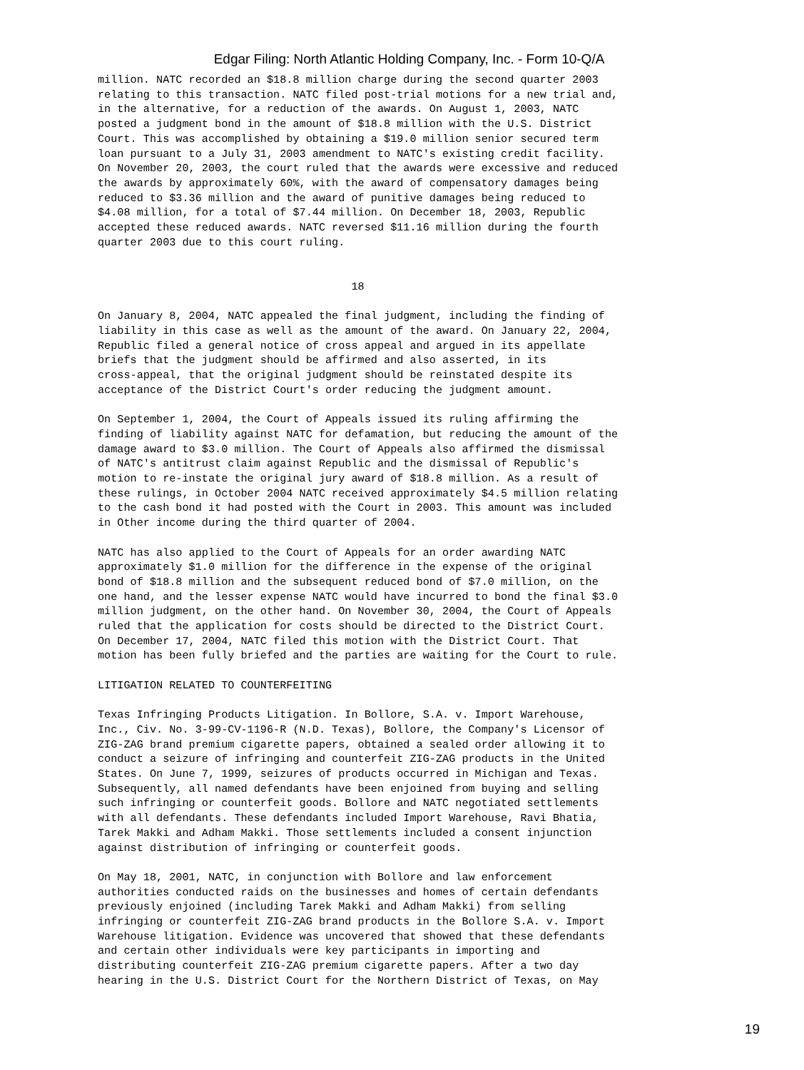Edgar Filing: North Atlantic Holding Company, Inc. - Form 10-Q/A
million. NATC recorded an $18.8 million charge during the second quarter 2003
relating to this transaction. NATC filed post-trial motions for a new trial and,
in the alternative, for a reduction of the awards. On August 1, 2003, NATC
posted a judgment bond in the amount of $18.8 million with the U.S. District
Court. This was accomplished by obtaining a $19.0 million senior secured term
loan pursuant to a July 31, 2003 amendment to NATC's existing credit facility.
On November 20, 2003, the court ruled that the awards were excessive and reduced
the awards by approximately 60%, with the award of compensatory damages being
reduced to $3.36 million and the award of punitive damages being reduced to
$4.08 million, for a total of $7.44 million. On December 18, 2003, Republic
accepted these reduced awards. NATC reversed $11.16 million during the fourth
quarter 2003 due to this court ruling.


                                       18

On January 8, 2004, NATC appealed the final judgment, including the finding of
liability in this case as well as the amount of the award. On January 22, 2004,
Republic filed a general notice of cross appeal and argued in its appellate
briefs that the judgment should be affirmed and also asserted, in its
cross-appeal, that the original judgment should be reinstated despite its
acceptance of the District Court's order reducing the judgment amount.

On September 1, 2004, the Court of Appeals issued its ruling affirming the
finding of liability against NATC for defamation, but reducing the amount of the
damage award to $3.0 million. The Court of Appeals also affirmed the dismissal
of NATC's antitrust claim against Republic and the dismissal of Republic's
motion to re-instate the original jury award of $18.8 million. As a result of
these rulings, in October 2004 NATC received approximately $4.5 million relating
to the cash bond it had posted with the Court in 2003. This amount was included
in Other income during the third quarter of 2004.

NATC has also applied to the Court of Appeals for an order awarding NATC
approximately $1.0 million for the difference in the expense of the original
bond of $18.8 million and the subsequent reduced bond of $7.0 million, on the
one hand, and the lesser expense NATC would have incurred to bond the final $3.0
million judgment, on the other hand. On November 30, 2004, the Court of Appeals
ruled that the application for costs should be directed to the District Court.
On December 17, 2004, NATC filed this motion with the District Court. That
motion has been fully briefed and the parties are waiting for the Court to rule.

LITIGATION RELATED TO COUNTERFEITING

Texas Infringing Products Litigation. In Bollore, S.A. v. Import Warehouse,
Inc., Civ. No. 3-99-CV-1196-R (N.D. Texas), Bollore, the Company's Licensor of
ZIG-ZAG brand premium cigarette papers, obtained a sealed order allowing it to
conduct a seizure of infringing and counterfeit ZIG-ZAG products in the United
States. On June 7, 1999, seizures of products occurred in Michigan and Texas.
Subsequently, all named defendants have been enjoined from buying and selling
such infringing or counterfeit goods. Bollore and NATC negotiated settlements
with all defendants. These defendants included Import Warehouse, Ravi Bhatia,
Tarek Makki and Adham Makki. Those settlements included a consent injunction
against distribution of infringing or counterfeit goods.

On May 18, 2001, NATC, in conjunction with Bollore and law enforcement
authorities conducted raids on the businesses and homes of certain defendants
previously enjoined (including Tarek Makki and Adham Makki) from selling
infringing or counterfeit ZIG-ZAG brand products in the Bollore S.A. v. Import
Warehouse litigation. Evidence was uncovered that showed that these defendants
and certain other individuals were key participants in importing and
distributing counterfeit ZIG-ZAG premium cigarette papers. After a two day
hearing in the U.S. District Court for the Northern District of Texas, on May
19